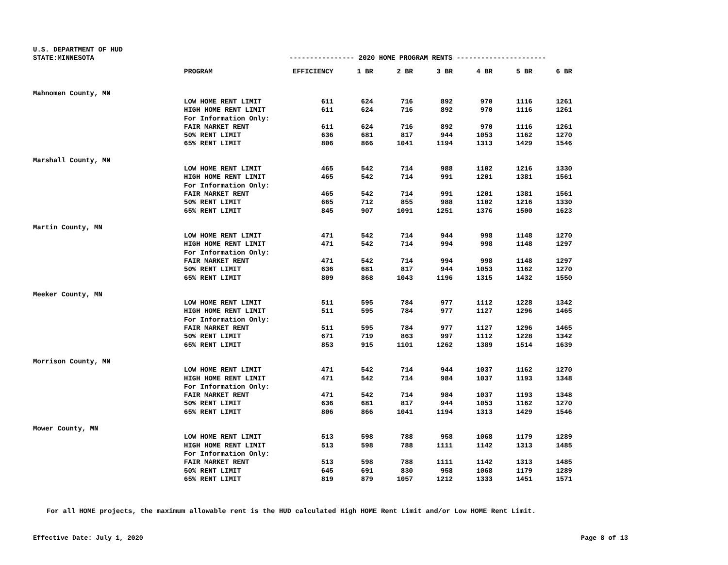U.S. DEPARTMENT OF HUD
STATE:MINNESOTA ---------------- 2020 HOME PROGRAM RENTS ----------------------
| | PROGRAM | EFFICIENCY | 1 BR | 2 BR | 3 BR | 4 BR | 5 BR | 6 BR |
| --- | --- | --- | --- | --- | --- | --- | --- | --- |
| Mahnomen County, MN | | | | | | | | |
| | LOW HOME RENT LIMIT | 611 | 624 | 716 | 892 | 970 | 1116 | 1261 |
| | HIGH HOME RENT LIMIT | 611 | 624 | 716 | 892 | 970 | 1116 | 1261 |
| | For Information Only: | | | | | | | |
| | FAIR MARKET RENT | 611 | 624 | 716 | 892 | 970 | 1116 | 1261 |
| | 50% RENT LIMIT | 636 | 681 | 817 | 944 | 1053 | 1162 | 1270 |
| | 65% RENT LIMIT | 806 | 866 | 1041 | 1194 | 1313 | 1429 | 1546 |
| Marshall County, MN | | | | | | | | |
| | LOW HOME RENT LIMIT | 465 | 542 | 714 | 988 | 1102 | 1216 | 1330 |
| | HIGH HOME RENT LIMIT | 465 | 542 | 714 | 991 | 1201 | 1381 | 1561 |
| | For Information Only: | | | | | | | |
| | FAIR MARKET RENT | 465 | 542 | 714 | 991 | 1201 | 1381 | 1561 |
| | 50% RENT LIMIT | 665 | 712 | 855 | 988 | 1102 | 1216 | 1330 |
| | 65% RENT LIMIT | 845 | 907 | 1091 | 1251 | 1376 | 1500 | 1623 |
| Martin County, MN | | | | | | | | |
| | LOW HOME RENT LIMIT | 471 | 542 | 714 | 944 | 998 | 1148 | 1270 |
| | HIGH HOME RENT LIMIT | 471 | 542 | 714 | 994 | 998 | 1148 | 1297 |
| | For Information Only: | | | | | | | |
| | FAIR MARKET RENT | 471 | 542 | 714 | 994 | 998 | 1148 | 1297 |
| | 50% RENT LIMIT | 636 | 681 | 817 | 944 | 1053 | 1162 | 1270 |
| | 65% RENT LIMIT | 809 | 868 | 1043 | 1196 | 1315 | 1432 | 1550 |
| Meeker County, MN | | | | | | | | |
| | LOW HOME RENT LIMIT | 511 | 595 | 784 | 977 | 1112 | 1228 | 1342 |
| | HIGH HOME RENT LIMIT | 511 | 595 | 784 | 977 | 1127 | 1296 | 1465 |
| | For Information Only: | | | | | | | |
| | FAIR MARKET RENT | 511 | 595 | 784 | 977 | 1127 | 1296 | 1465 |
| | 50% RENT LIMIT | 671 | 719 | 863 | 997 | 1112 | 1228 | 1342 |
| | 65% RENT LIMIT | 853 | 915 | 1101 | 1262 | 1389 | 1514 | 1639 |
| Morrison County, MN | | | | | | | | |
| | LOW HOME RENT LIMIT | 471 | 542 | 714 | 944 | 1037 | 1162 | 1270 |
| | HIGH HOME RENT LIMIT | 471 | 542 | 714 | 984 | 1037 | 1193 | 1348 |
| | For Information Only: | | | | | | | |
| | FAIR MARKET RENT | 471 | 542 | 714 | 984 | 1037 | 1193 | 1348 |
| | 50% RENT LIMIT | 636 | 681 | 817 | 944 | 1053 | 1162 | 1270 |
| | 65% RENT LIMIT | 806 | 866 | 1041 | 1194 | 1313 | 1429 | 1546 |
| Mower County, MN | | | | | | | | |
| | LOW HOME RENT LIMIT | 513 | 598 | 788 | 958 | 1068 | 1179 | 1289 |
| | HIGH HOME RENT LIMIT | 513 | 598 | 788 | 1111 | 1142 | 1313 | 1485 |
| | For Information Only: | | | | | | | |
| | FAIR MARKET RENT | 513 | 598 | 788 | 1111 | 1142 | 1313 | 1485 |
| | 50% RENT LIMIT | 645 | 691 | 830 | 958 | 1068 | 1179 | 1289 |
| | 65% RENT LIMIT | 819 | 879 | 1057 | 1212 | 1333 | 1451 | 1571 |
For all HOME projects, the maximum allowable rent is the HUD calculated High HOME Rent Limit and/or Low HOME Rent Limit.
Effective Date: July 1, 2020 Page 8 of 13